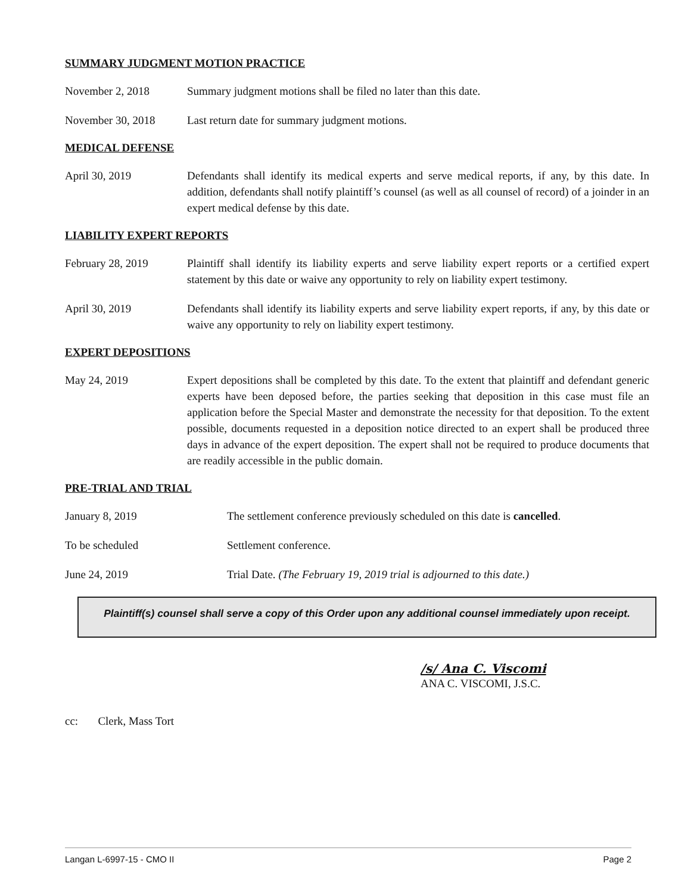SUMMARY JUDGMENT MOTION PRACTICE
November 2, 2018 Summary judgment motions shall be filed no later than this date.
November 30, 2018 Last return date for summary judgment motions.
MEDICAL DEFENSE
April 30, 2019 Defendants shall identify its medical experts and serve medical reports, if any, by this date. In addition, defendants shall notify plaintiff’s counsel (as well as all counsel of record) of a joinder in an expert medical defense by this date.
LIABILITY EXPERT REPORTS
February 28, 2019 Plaintiff shall identify its liability experts and serve liability expert reports or a certified expert statement by this date or waive any opportunity to rely on liability expert testimony.
April 30, 2019 Defendants shall identify its liability experts and serve liability expert reports, if any, by this date or waive any opportunity to rely on liability expert testimony.
EXPERT DEPOSITIONS
May 24, 2019 Expert depositions shall be completed by this date. To the extent that plaintiff and defendant generic experts have been deposed before, the parties seeking that deposition in this case must file an application before the Special Master and demonstrate the necessity for that deposition. To the extent possible, documents requested in a deposition notice directed to an expert shall be produced three days in advance of the expert deposition. The expert shall not be required to produce documents that are readily accessible in the public domain.
PRE-TRIAL AND TRIAL
January 8, 2019 The settlement conference previously scheduled on this date is cancelled.
To be scheduled Settlement conference.
June 24, 2019 Trial Date. (The February 19, 2019 trial is adjourned to this date.)
Plaintiff(s) counsel shall serve a copy of this Order upon any additional counsel immediately upon receipt.
/s/ Ana C. Viscomi
ANA C. VISCOMI, J.S.C.
cc: Clerk, Mass Tort
Langan L-6997-15 - CMO II Page 2